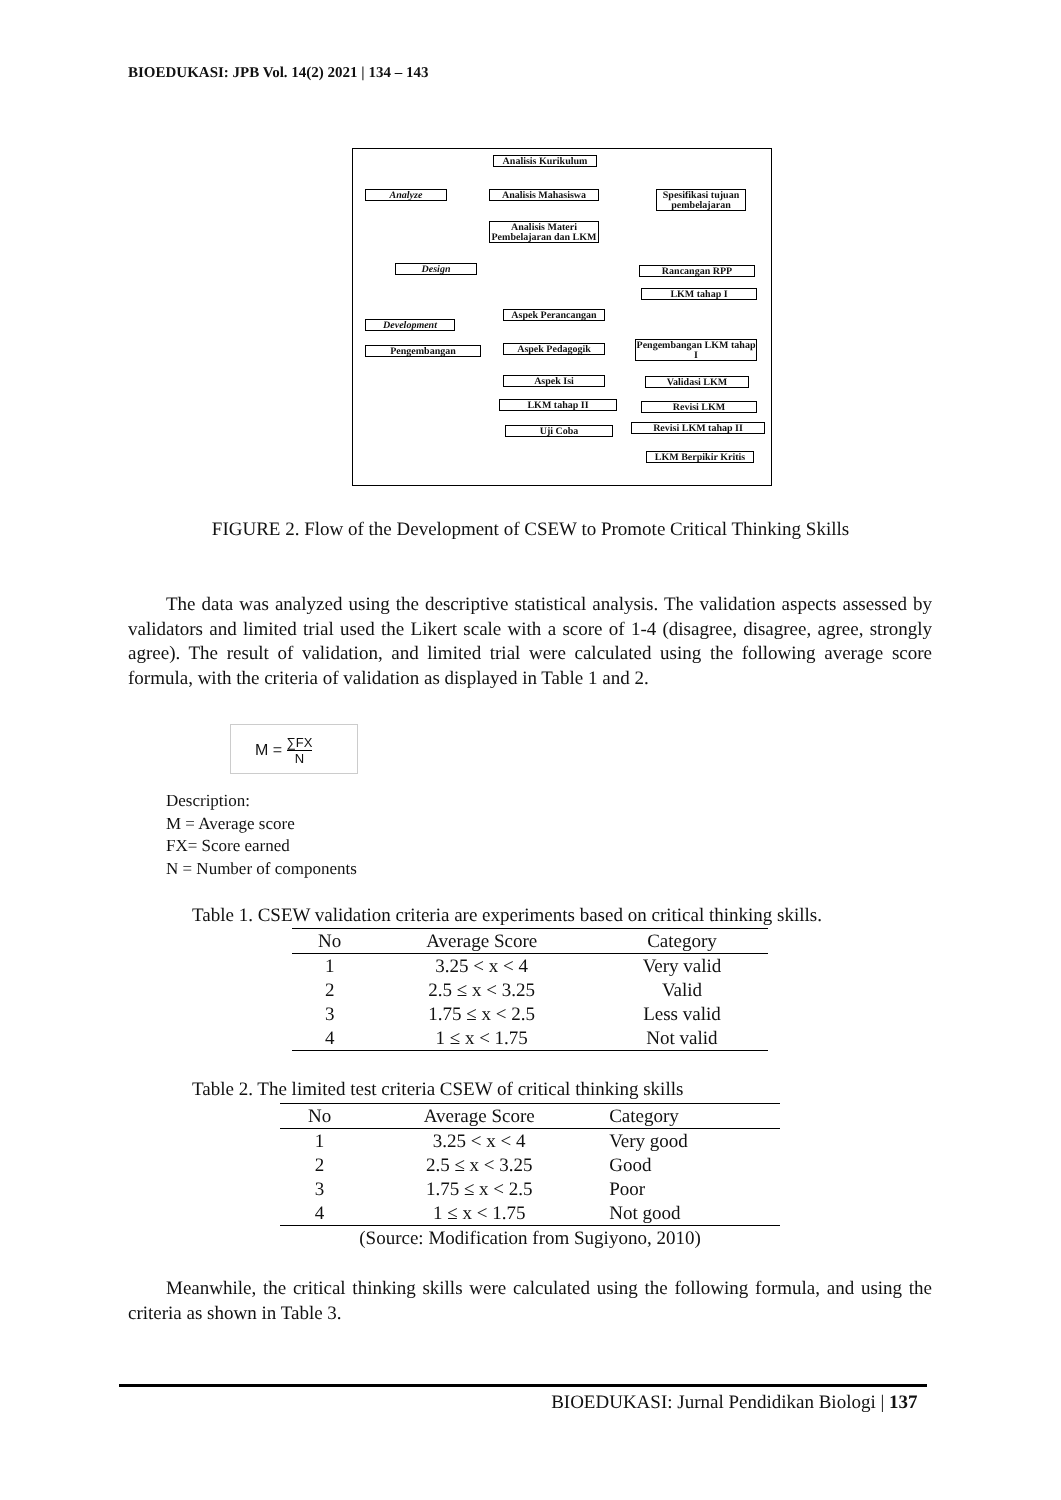BIOEDUKASI: JPB Vol. 14(2) 2021 | 134 – 143
Analisis Kurikulum
Analyze Analisis Mahasiswa
Spesifikasi tujuan pembelajaran
Analisis Materi Pembelajaran dan LKM
Design Rancangan RPP
LKM tahap I
Development
Aspek Perancangan
Pengembangan Aspek Pedagogik
Pengembangan LKM tahap I
Aspek Isi Validasi LKM
LKM tahap II Revisi LKM
Uji Coba Revisi LKM tahap II
LKM Berpikir Kritis
FIGURE 2. Flow of the Development of CSEW to Promote Critical Thinking Skills
The data was analyzed using the descriptive statistical analysis. The validation aspects assessed by validators and limited trial used the Likert scale with a score of 1-4 (disagree, disagree, agree, strongly agree). The result of validation, and limited trial were calculated using the following average score formula, with the criteria of validation as displayed in Table 1 and 2.
M = ∑FX
N
Description:
M = Average score
FX= Score earned
N = Number of components
Table 1. CSEW validation criteria are experiments based on critical thinking skills.
| No | Average Score | Category |
| --- | --- | --- |
| 1 | 3.25 < x < 4 | Very valid |
| 2 | 2.5 ≤ x < 3.25 | Valid |
| 3 | 1.75 ≤ x < 2.5 | Less valid |
| 4 | 1 ≤ x < 1.75 | Not valid |
Table 2. The limited test criteria CSEW of critical thinking skills
| No | Average Score | Category |
| --- | --- | --- |
| 1 | 3.25 < x < 4 | Very good |
| 2 | 2.5 ≤ x < 3.25 | Good |
| 3 | 1.75 ≤ x < 2.5 | Poor |
| 4 | 1 ≤ x < 1.75 | Not good |
| (Source: Modification from Sugiyono, 2010) | | |
Meanwhile, the critical thinking skills were calculated using the following formula, and using the criteria as shown in Table 3.
BIOEDUKASI: Jurnal Pendidikan Biologi | 137